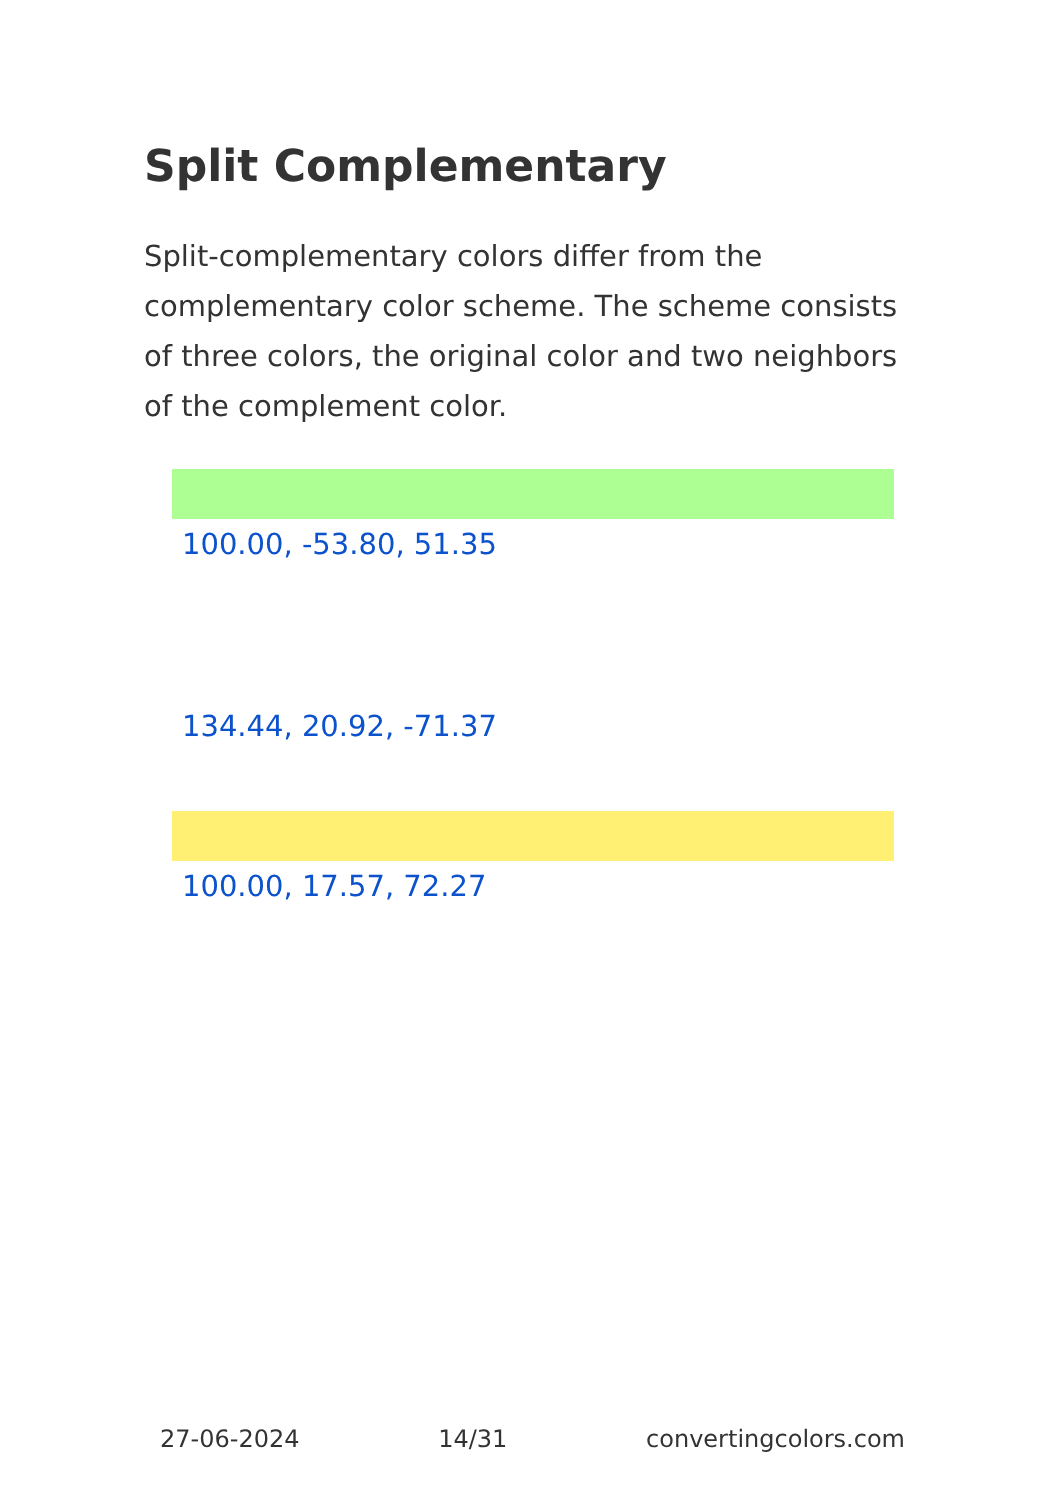Split Complementary
Split-complementary colors differ from the complementary color scheme. The scheme consists of three colors, the original color and two neighbors of the complement color.
100.00, -53.80, 51.35
134.44, 20.92, -71.37
100.00, 17.57, 72.27
27-06-2024 14/31 convertingcolors.com